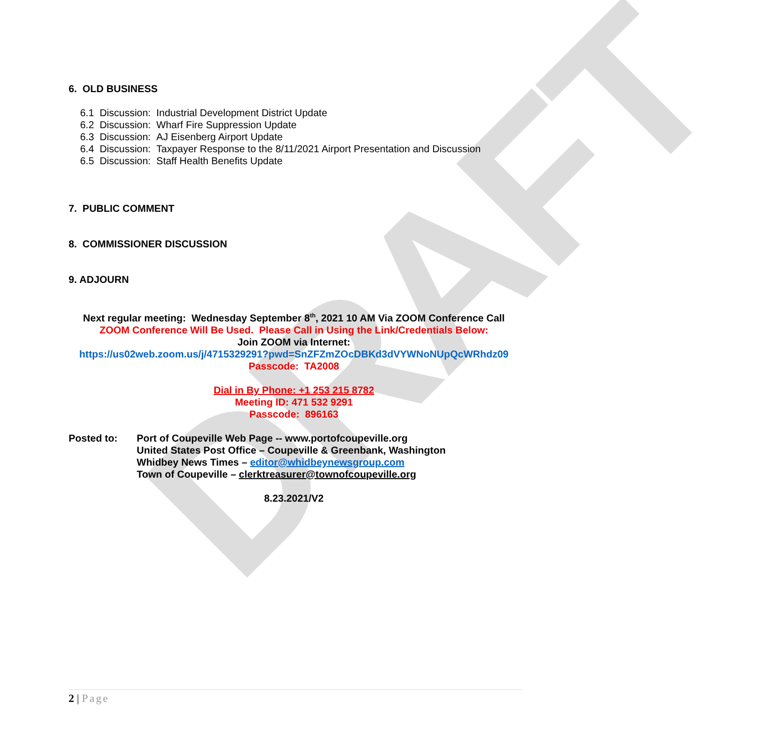DRAFT
6. OLD BUSINESS
6.1 Discussion: Industrial Development District Update
6.2 Discussion: Wharf Fire Suppression Update
6.3 Discussion: AJ Eisenberg Airport Update
6.4 Discussion: Taxpayer Response to the 8/11/2021 Airport Presentation and Discussion
6.5 Discussion: Staff Health Benefits Update
7. PUBLIC COMMENT
8. COMMISSIONER DISCUSSION
9. ADJOURN
Next regular meeting: Wednesday September 8<sup>th</sup>, 2021 10 AM Via ZOOM Conference Call
ZOOM Conference Will Be Used. Please Call in Using the Link/Credentials Below:
Join ZOOM via Internet:
https://us02web.zoom.us/j/4715329291?pwd=SnZFZmZOcDBKd3dVYWNoNUpQcWRhdz09
Passcode: TA2008
Dial in By Phone: +1 253 215 8782
Meeting ID: 471 532 9291
Passcode: 896163
Posted to: Port of Coupeville Web Page -- www.portofcoupeville.org
United States Post Office – Coupeville & Greenbank, Washington
Whidbey News Times – editor@whidbeynewsgroup.com
Town of Coupeville – clerktreasurer@townofcoupeville.org
8.23.2021/V2
2 | Page